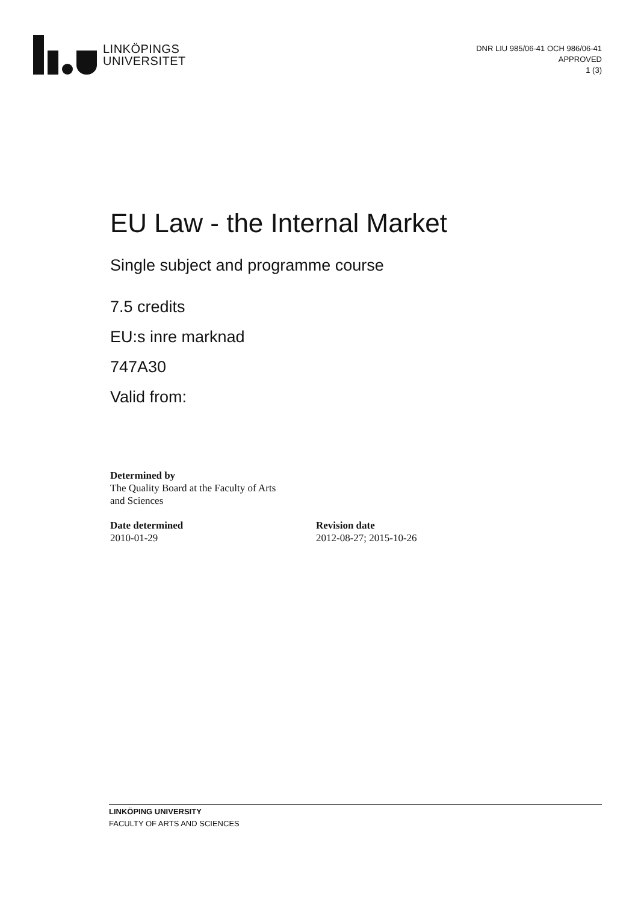LINKÖPINGS
UNIVERSITET
DNR LIU 985/06-41 OCH 986/06-41
APPROVED
1 (3)
EU Law - the Internal Market
Single subject and programme course
7.5 credits
EU:s inre marknad
747A30
Valid from:
Determined by
The Quality Board at the Faculty of Arts
and Sciences
Date determined
2010-01-29
Revision date
2012-08-27; 2015-10-26
LINKÖPING UNIVERSITY
FACULTY OF ARTS AND SCIENCES